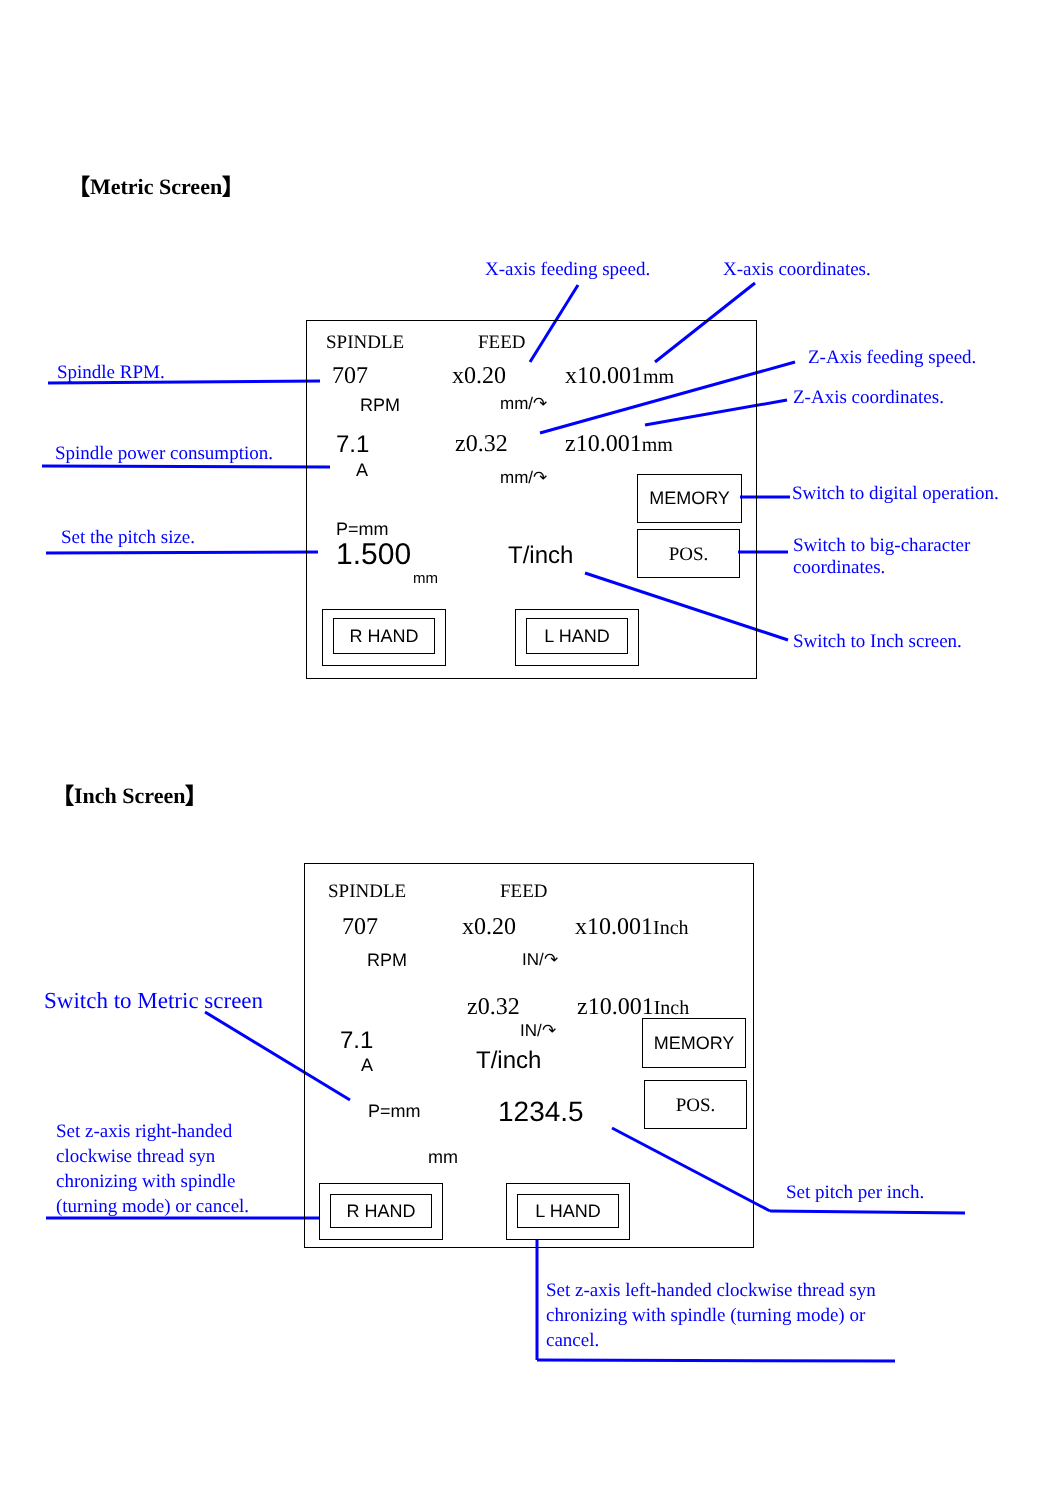【Metric Screen】
X-axis feeding speed. X-axis coordinates.
Z-Axis feeding speed.
Z-Axis coordinates.
Spindle RPM.
Spindle power consumption.
Set the pitch size.
Switch to digital operation.
Switch to big-character coordinates.
Switch to Inch screen.
SPINDLE FEED
707 x0.20 x10.001mm
RPM mm/↷
7.1 z0.32 z10.001mm
A mm/↷ MEMORY
P=mm
1.500
mm
T/inch
POS.
R HAND L HAND
【Inch Screen】
SPINDLE FEED
707 x0.20 x10.001Inch
RPM IN/↷
Switch to Metric screen z0.32 z10.001Inch
IN/↷ MEMORY
7.1
A T/inch
POS.
P=mm 1234.5
Set z-axis right-handed clockwise thread syn chronizing with spindle (turning mode) or cancel.
mm
Set pitch per inch.
R HAND L HAND
Set z-axis left-handed clockwise thread syn chronizing with spindle (turning mode) or cancel.